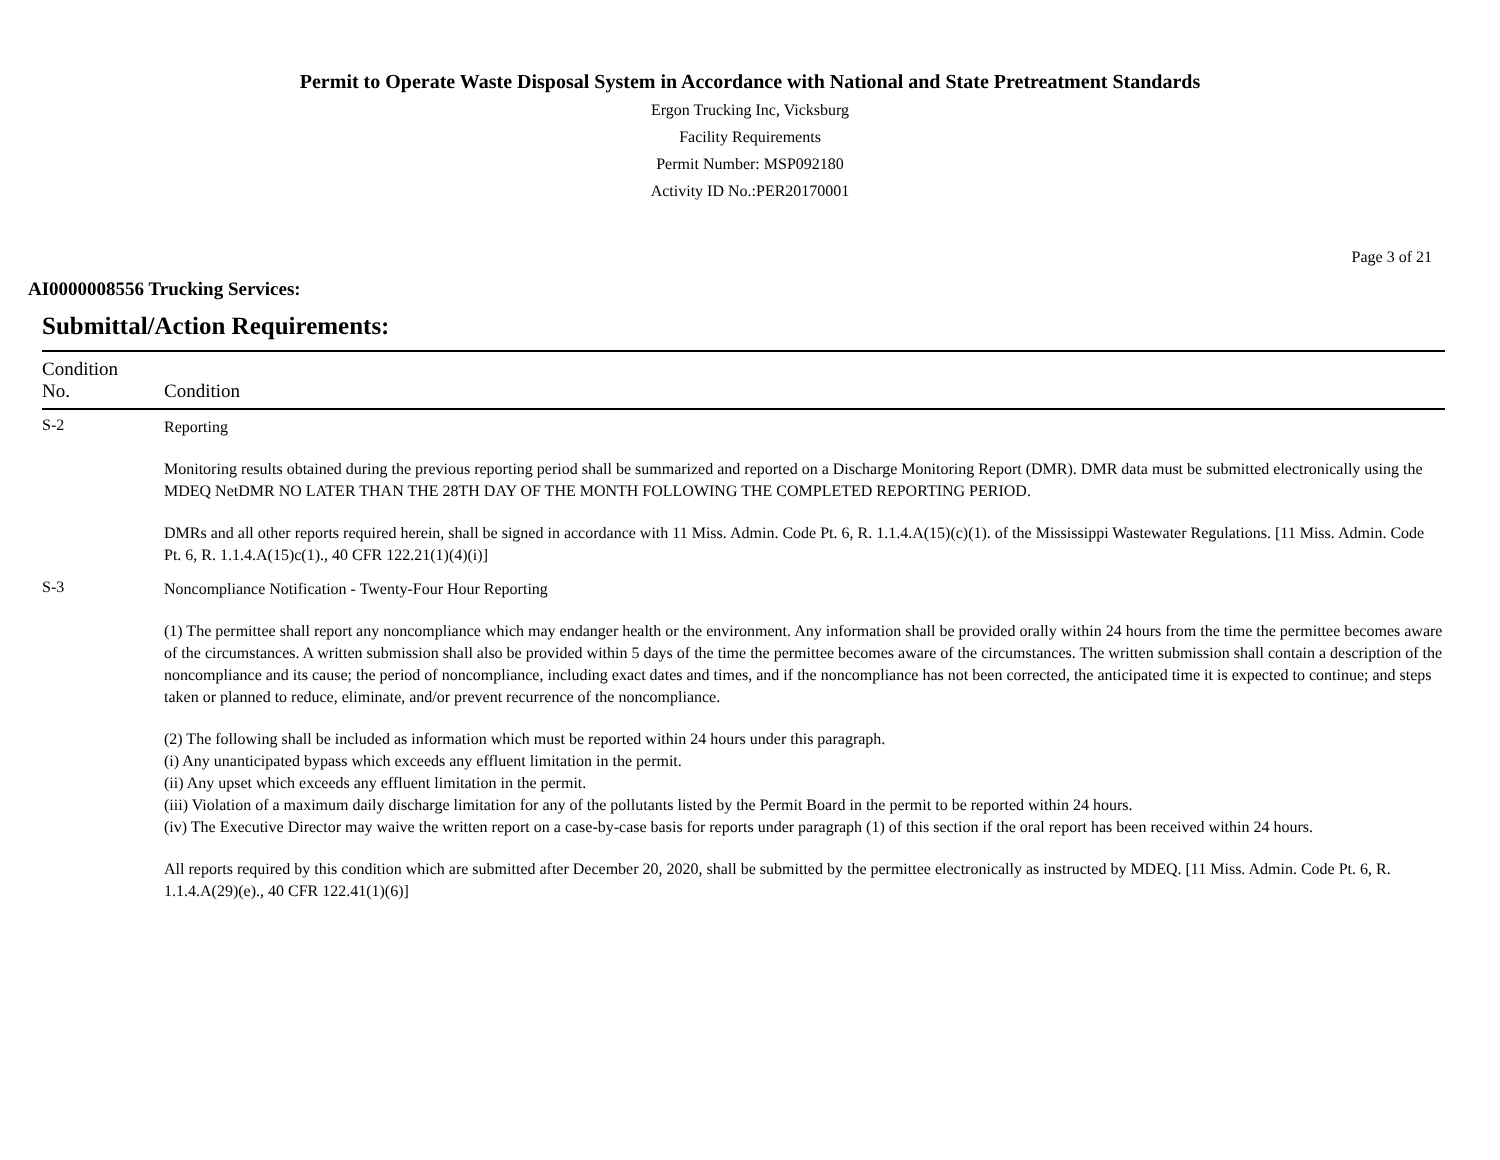Permit to Operate Waste Disposal System in Accordance with National and State Pretreatment Standards
Ergon Trucking Inc, Vicksburg
Facility Requirements
Permit Number: MSP092180
Activity ID No.:PER20170001
Page 3 of 21
AI0000008556 Trucking Services:
Submittal/Action Requirements:
| Condition No. | Condition |
| --- | --- |
| S-2 | Reporting Monitoring results obtained during the previous reporting period shall be summarized and reported on a Discharge Monitoring Report (DMR). DMR data must be submitted electronically using the MDEQ NetDMR NO LATER THAN THE 28TH DAY OF THE MONTH FOLLOWING THE COMPLETED REPORTING PERIOD. DMRs and all other reports required herein, shall be signed in accordance with 11 Miss. Admin. Code Pt. 6, R. 1.1.4.A(15)(c)(1). of the Mississippi Wastewater Regulations. [11 Miss. Admin. Code Pt. 6, R. 1.1.4.A(15)c(1)., 40 CFR 122.21(1)(4)(i)] |
| S-3 | Noncompliance Notification - Twenty-Four Hour Reporting (1) The permittee shall report any noncompliance which may endanger health or the environment. Any information shall be provided orally within 24 hours from the time the permittee becomes aware of the circumstances. A written submission shall also be provided within 5 days of the time the permittee becomes aware of the circumstances. The written submission shall contain a description of the noncompliance and its cause; the period of noncompliance, including exact dates and times, and if the noncompliance has not been corrected, the anticipated time it is expected to continue; and steps taken or planned to reduce, eliminate, and/or prevent recurrence of the noncompliance. (2) The following shall be included as information which must be reported within 24 hours under this paragraph. (i) Any unanticipated bypass which exceeds any effluent limitation in the permit. (ii) Any upset which exceeds any effluent limitation in the permit. (iii) Violation of a maximum daily discharge limitation for any of the pollutants listed by the Permit Board in the permit to be reported within 24 hours. (iv) The Executive Director may waive the written report on a case-by-case basis for reports under paragraph (1) of this section if the oral report has been received within 24 hours. All reports required by this condition which are submitted after December 20, 2020, shall be submitted by the permittee electronically as instructed by MDEQ. [11 Miss. Admin. Code Pt. 6, R. 1.1.4.A(29)(e)., 40 CFR 122.41(1)(6)] |